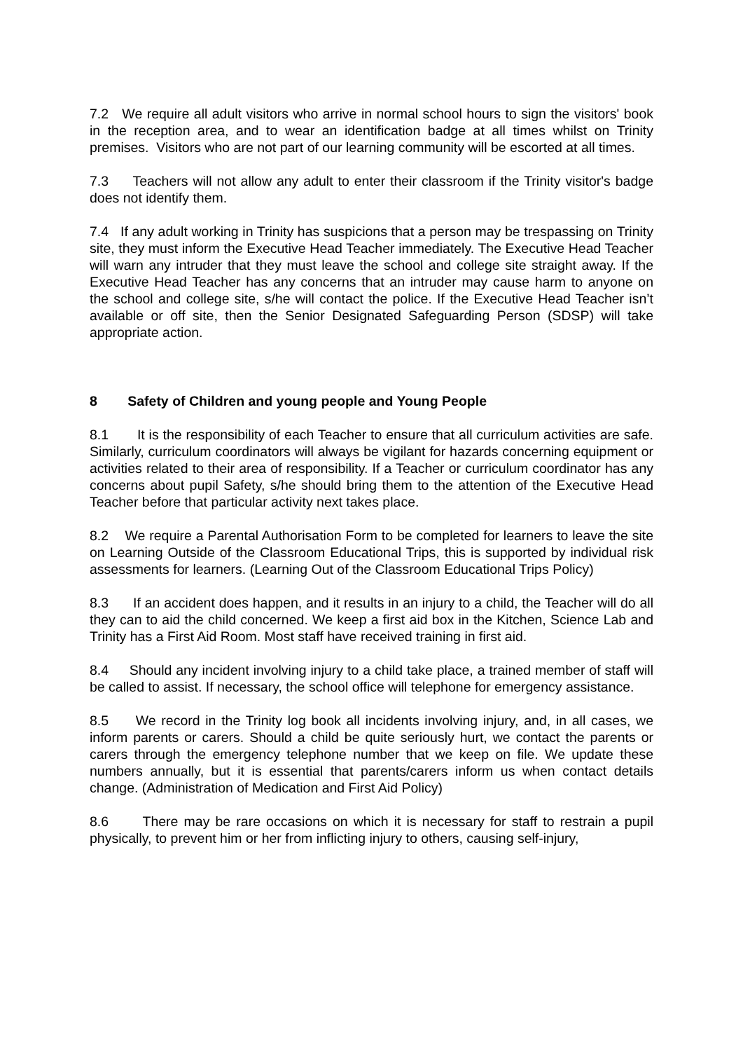7.2 We require all adult visitors who arrive in normal school hours to sign the visitors' book in the reception area, and to wear an identification badge at all times whilst on Trinity premises. Visitors who are not part of our learning community will be escorted at all times.
7.3 Teachers will not allow any adult to enter their classroom if the Trinity visitor's badge does not identify them.
7.4 If any adult working in Trinity has suspicions that a person may be trespassing on Trinity site, they must inform the Executive Head Teacher immediately. The Executive Head Teacher will warn any intruder that they must leave the school and college site straight away. If the Executive Head Teacher has any concerns that an intruder may cause harm to anyone on the school and college site, s/he will contact the police. If the Executive Head Teacher isn’t available or off site, then the Senior Designated Safeguarding Person (SDSP) will take appropriate action.
8 Safety of Children and young people and Young People
8.1 It is the responsibility of each Teacher to ensure that all curriculum activities are safe. Similarly, curriculum coordinators will always be vigilant for hazards concerning equipment or activities related to their area of responsibility. If a Teacher or curriculum coordinator has any concerns about pupil Safety, s/he should bring them to the attention of the Executive Head Teacher before that particular activity next takes place.
8.2 We require a Parental Authorisation Form to be completed for learners to leave the site on Learning Outside of the Classroom Educational Trips, this is supported by individual risk assessments for learners. (Learning Out of the Classroom Educational Trips Policy)
8.3 If an accident does happen, and it results in an injury to a child, the Teacher will do all they can to aid the child concerned. We keep a first aid box in the Kitchen, Science Lab and Trinity has a First Aid Room. Most staff have received training in first aid.
8.4 Should any incident involving injury to a child take place, a trained member of staff will be called to assist. If necessary, the school office will telephone for emergency assistance.
8.5 We record in the Trinity log book all incidents involving injury, and, in all cases, we inform parents or carers. Should a child be quite seriously hurt, we contact the parents or carers through the emergency telephone number that we keep on file. We update these numbers annually, but it is essential that parents/carers inform us when contact details change. (Administration of Medication and First Aid Policy)
8.6 There may be rare occasions on which it is necessary for staff to restrain a pupil physically, to prevent him or her from inflicting injury to others, causing self-injury,